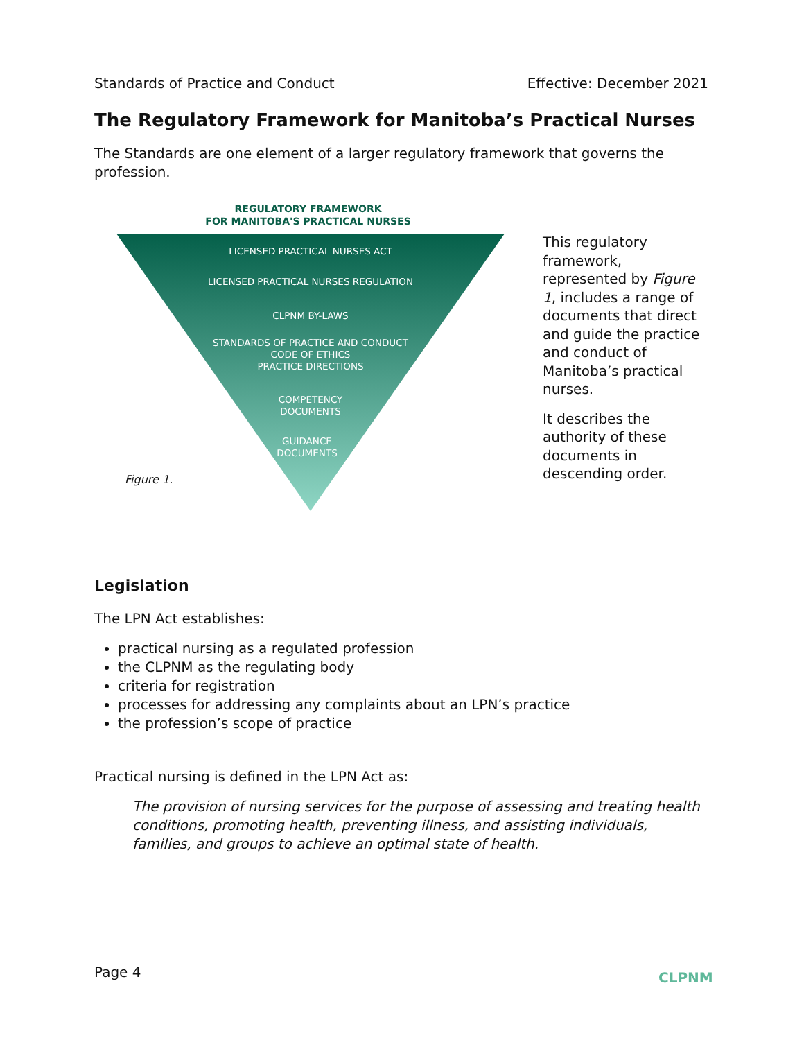Standards of Practice and Conduct Effective: December 2021
The Regulatory Framework for Manitoba’s Practical Nurses
The Standards are one element of a larger regulatory framework that governs the profession.
REGULATORY FRAMEWORK
FOR MANITOBA'S PRACTICAL NURSES
LICENSED PRACTICAL NURSES ACT
LICENSED PRACTICAL NURSES REGULATION
CLPNM BY-LAWS
STANDARDS OF PRACTICE AND CONDUCT
CODE OF ETHICS
PRACTICE DIRECTIONS
COMPETENCY
DOCUMENTS
GUIDANCE
DOCUMENTS
Figure 1.
This regulatory framework, represented by Figure 1, includes a range of documents that direct and guide the practice and conduct of Manitoba’s practical nurses.
It describes the authority of these documents in descending order.
Legislation
The LPN Act establishes:
practical nursing as a regulated profession
the CLPNM as the regulating body
criteria for registration
processes for addressing any complaints about an LPN’s practice
the profession’s scope of practice
Practical nursing is defined in the LPN Act as:
The provision of nursing services for the purpose of assessing and treating health conditions, promoting health, preventing illness, and assisting individuals, families, and groups to achieve an optimal state of health.
Page 4 CLPNM